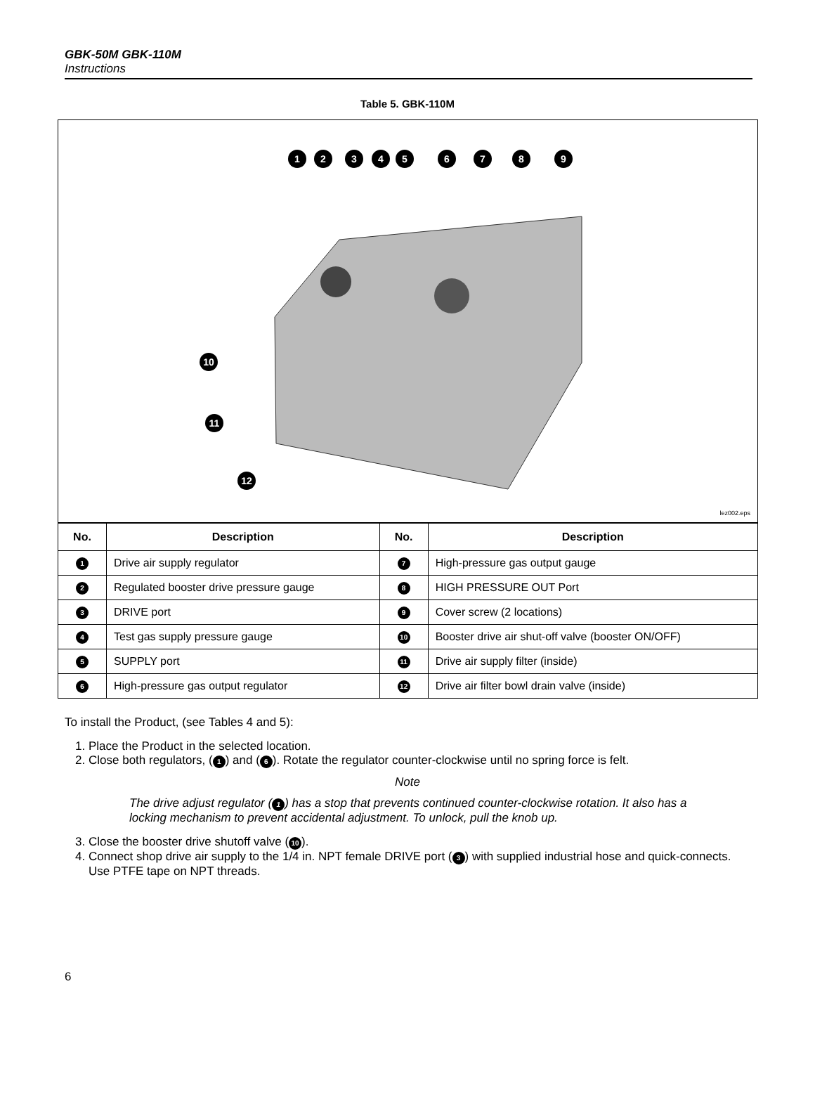GBK-50M GBK-110M
Instructions
Table 5. GBK-110M
1
2
3
4
5
6
7
8
9
10
11
12
lez002.eps
| No. | Description | No. | Description |
| --- | --- | --- | --- |
| 1 | Drive air supply regulator | 7 | High-pressure gas output gauge |
| 2 | Regulated booster drive pressure gauge | 8 | HIGH PRESSURE OUT Port |
| 3 | DRIVE port | 9 | Cover screw (2 locations) |
| 4 | Test gas supply pressure gauge | 10 | Booster drive air shut-off valve (booster ON/OFF) |
| 5 | SUPPLY port | 11 | Drive air supply filter (inside) |
| 6 | High-pressure gas output regulator | 12 | Drive air filter bowl drain valve (inside) |
To install the Product, (see Tables 4 and 5):
1. Place the Product in the selected location.
2. Close both regulators, (1) and (6). Rotate the regulator counter-clockwise until no spring force is felt.
Note
The drive adjust regulator (1) has a stop that prevents continued counter-clockwise rotation. It also has a locking mechanism to prevent accidental adjustment. To unlock, pull the knob up.
3. Close the booster drive shutoff valve (10).
4. Connect shop drive air supply to the 1/4 in. NPT female DRIVE port (3) with supplied industrial hose and quick-connects. Use PTFE tape on NPT threads.
6